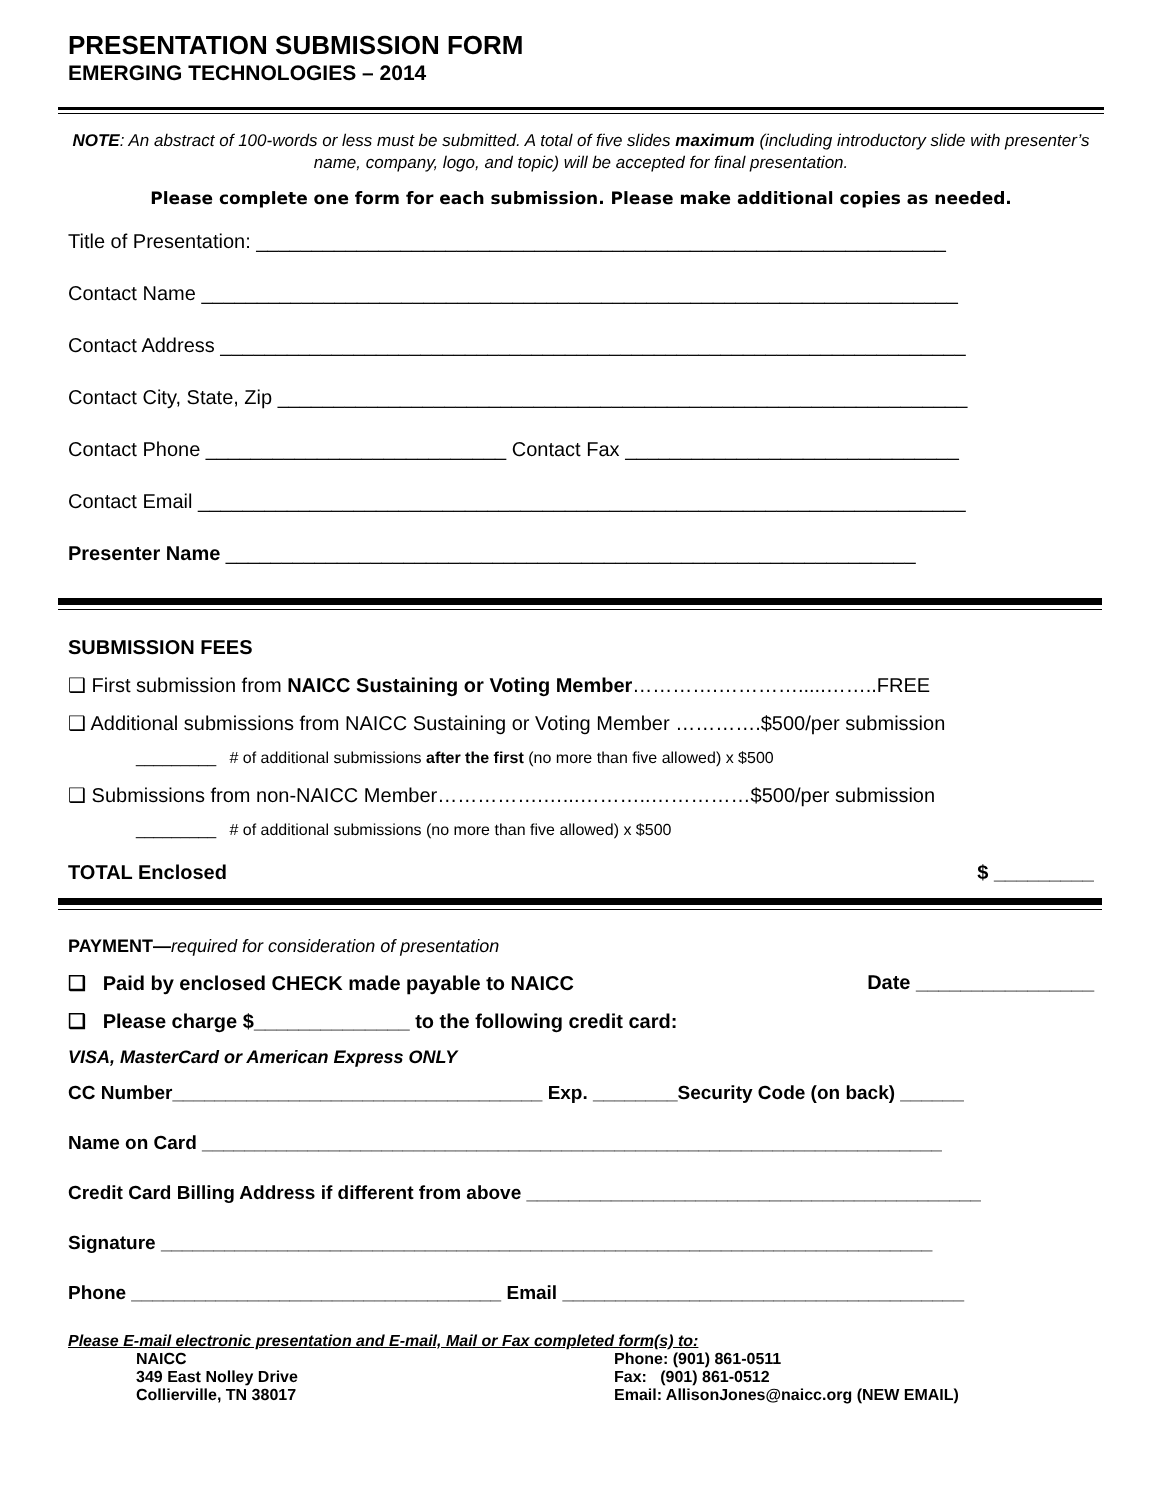PRESENTATION SUBMISSION FORM
EMERGING TECHNOLOGIES – 2014
NOTE: An abstract of 100-words or less must be submitted. A total of five slides maximum (including introductory slide with presenter’s name, company, logo, and topic) will be accepted for final presentation.
Please complete one form for each submission. Please make additional copies as needed.
Title of Presentation: ______________________________________________________________
Contact Name ____________________________________________________________________
Contact Address ___________________________________________________________________
Contact City, State, Zip ______________________________________________________________
Contact Phone ___________________________ Contact Fax ______________________________
Contact Email _____________________________________________________________________
Presenter Name ______________________________________________________________
SUBMISSION FEES
❑ First submission from NAICC Sustaining or Voting Member………….………….....……..FREE
❑ Additional submissions from NAICC Sustaining or Voting Member ………….$500/per submission
_________ # of additional submissions after the first (no more than five allowed) x $500
❑ Submissions from non-NAICC Member…………….…...………..……………$500/per submission
_________ # of additional submissions (no more than five allowed) x $500
TOTAL Enclosed $ _________
PAYMENT—required for consideration of presentation
❑ Paid by enclosed CHECK made payable to NAICC Date ________________
❑ Please charge $______________ to the following credit card:
VISA, MasterCard or American Express ONLY
CC Number___________________________________ Exp. ________Security Code (on back) ______
Name on Card ______________________________________________________________________
Credit Card Billing Address if different from above ___________________________________________
Signature _________________________________________________________________________
Phone ___________________________________ Email ______________________________________
Please E-mail electronic presentation and E-mail, Mail or Fax completed form(s) to:
NAICC
349 East Nolley Drive
Collierville, TN 38017
Phone: (901) 861-0511
Fax: (901) 861-0512
Email: AllisonJones@naicc.org (NEW EMAIL)